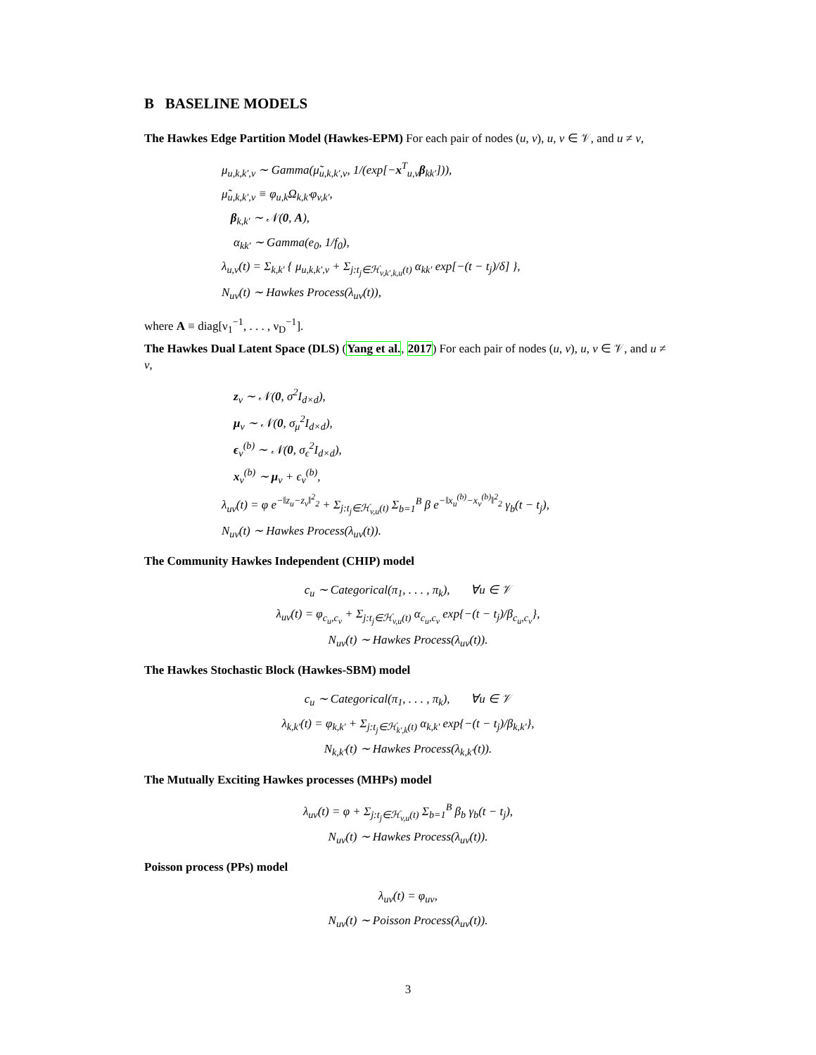B BASELINE MODELS
The Hawkes Edge Partition Model (Hawkes-EPM) For each pair of nodes (u, v), u, v ∈ 𝒱, and u ≠ v,
μ<sub>u,k,k′,v</sub> ∼ Gamma(μ̃<sub>u,k,k′,v</sub>, 1/(exp[−x<sup>T</sup><sub>u,v</sub>β<sub>kk′</sub>])),
μ̃<sub>u,k,k′,v</sub> ≡ φ<sub>u,k</sub>Ω<sub>k,k′</sub>φ<sub>v,k′</sub>,
β<sub>k,k′</sub> ∼ 𝒩(0, A),
α<sub>kk′</sub> ∼ Gamma(e<sub>0</sub>, 1/f<sub>0</sub>),
λ<sub>u,v</sub>(t) = Σ<sub>k,k′</sub> { μ<sub>u,k,k′,v</sub> + Σ<sub>j:t<sub>j</sub>∈ℋ<sub>v,k′,k,u</sub>(t)</sub> α<sub>kk′</sub> exp[−(t − t<sub>j</sub>)/δ] },
N<sub>uv</sub>(t) ∼ Hawkes Process(λ<sub>uv</sub>(t)),
where A ≡ diag[ν<sub>1</sub><sup>−1</sup>, . . . , ν<sub>D</sub><sup>−1</sup>].
The Hawkes Dual Latent Space (DLS) (Yang et al., 2017) For each pair of nodes (u, v), u, v ∈ 𝒱, and u ≠ v,
z<sub>v</sub> ∼ 𝒩(0, σ<sup>2</sup>I<sub>d×d</sub>),
μ<sub>v</sub> ∼ 𝒩(0, σ<sub>μ</sub><sup>2</sup>I<sub>d×d</sub>),
ϵ<sub>v</sub><sup>(b)</sup> ∼ 𝒩(0, σ<sub>ϵ</sub><sup>2</sup>I<sub>d×d</sub>),
x<sub>v</sub><sup>(b)</sup> ∼ μ<sub>v</sub> + ϵ<sub>v</sub><sup>(b)</sup>,
λ<sub>uv</sub>(t) = φ e<sup>−‖z<sub>u</sub>−z<sub>v</sub>‖<sup>2</sup><sub>2</sub></sup> + Σ<sub>j:t<sub>j</sub>∈ℋ<sub>v,u</sub>(t)</sub> Σ<sub>b=1</sub><sup>B</sup> β e<sup>−‖x<sub>u</sub><sup>(b)</sup>−x<sub>v</sub><sup>(b)</sup>‖<sup>2</sup><sub>2</sub></sup> γ<sub>b</sub>(t − t<sub>j</sub>),
N<sub>uv</sub>(t) ∼ Hawkes Process(λ<sub>uv</sub>(t)).
The Community Hawkes Independent (CHIP) model
c<sub>u</sub> ∼ Categorical(π<sub>1</sub>, . . . , π<sub>k</sub>), ∀u ∈ 𝒱
λ<sub>uv</sub>(t) = φ<sub>c<sub>u</sub>,c<sub>v</sub></sub> + Σ<sub>j:t<sub>j</sub>∈ℋ<sub>v,u</sub>(t)</sub> α<sub>c<sub>u</sub>,c<sub>v</sub></sub> exp{−(t − t<sub>j</sub>)/β<sub>c<sub>u</sub>,c<sub>v</sub></sub>},
N<sub>uv</sub>(t) ∼ Hawkes Process(λ<sub>uv</sub>(t)).
The Hawkes Stochastic Block (Hawkes-SBM) model
c<sub>u</sub> ∼ Categorical(π<sub>1</sub>, . . . , π<sub>k</sub>), ∀u ∈ 𝒱
λ<sub>k,k′</sub>(t) = φ<sub>k,k′</sub> + Σ<sub>j:t<sub>j</sub>∈ℋ<sub>k′,k</sub>(t)</sub> α<sub>k,k′</sub> exp{−(t − t<sub>j</sub>)/β<sub>k,k′</sub>},
N<sub>k,k′</sub>(t) ∼ Hawkes Process(λ<sub>k,k′</sub>(t)).
The Mutually Exciting Hawkes processes (MHPs) model
λ<sub>uv</sub>(t) = φ + Σ<sub>j:t<sub>j</sub>∈ℋ<sub>v,u</sub>(t)</sub> Σ<sub>b=1</sub><sup>B</sup> β<sub>b</sub> γ<sub>b</sub>(t − t<sub>j</sub>),
N<sub>uv</sub>(t) ∼ Hawkes Process(λ<sub>uv</sub>(t)).
Poisson process (PPs) model
λ<sub>uv</sub>(t) = φ<sub>uv</sub>,
N<sub>uv</sub>(t) ∼ Poisson Process(λ<sub>uv</sub>(t)).
3